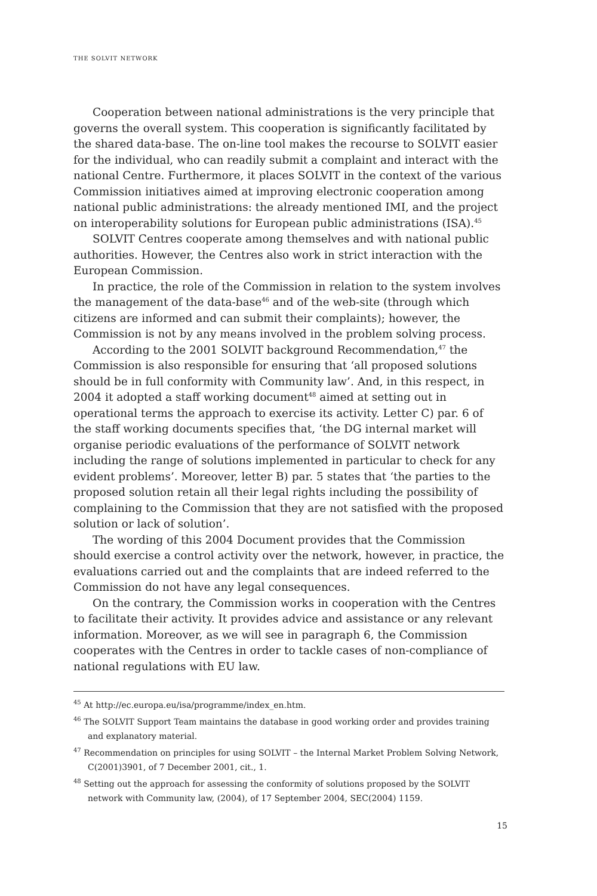THE SOLVIT NETWORK
Cooperation between national administrations is the very principle that governs the overall system. This cooperation is significantly facilitated by the shared data-base. The on-line tool makes the recourse to SOLVIT easier for the individual, who can readily submit a complaint and interact with the national Centre. Furthermore, it places SOLVIT in the context of the various Commission initiatives aimed at improving electronic cooperation among national public administrations: the already mentioned IMI, and the project on interoperability solutions for European public administrations (ISA).<sup>45</sup>
SOLVIT Centres cooperate among themselves and with national public authorities. However, the Centres also work in strict interaction with the European Commission.
In practice, the role of the Commission in relation to the system involves the management of the data-base<sup>46</sup> and of the web-site (through which citizens are informed and can submit their complaints); however, the Commission is not by any means involved in the problem solving process.
According to the 2001 SOLVIT background Recommendation,<sup>47</sup> the Commission is also responsible for ensuring that ‘all proposed solutions should be in full conformity with Community law’. And, in this respect, in 2004 it adopted a staff working document<sup>48</sup> aimed at setting out in operational terms the approach to exercise its activity. Letter C) par. 6 of the staff working documents specifies that, ‘the DG internal market will organise periodic evaluations of the performance of SOLVIT network including the range of solutions implemented in particular to check for any evident problems’. Moreover, letter B) par. 5 states that ‘the parties to the proposed solution retain all their legal rights including the possibility of complaining to the Commission that they are not satisfied with the proposed solution or lack of solution’.
The wording of this 2004 Document provides that the Commission should exercise a control activity over the network, however, in practice, the evaluations carried out and the complaints that are indeed referred to the Commission do not have any legal consequences.
On the contrary, the Commission works in cooperation with the Centres to facilitate their activity. It provides advice and assistance or any relevant information. Moreover, as we will see in paragraph 6, the Commission cooperates with the Centres in order to tackle cases of non-compliance of national regulations with EU law.
<sup>45</sup> At http://ec.europa.eu/isa/programme/index_en.htm.
<sup>46</sup> The SOLVIT Support Team maintains the database in good working order and provides training and explanatory material.
<sup>47</sup> Recommendation on principles for using SOLVIT – the Internal Market Problem Solving Network, C(2001)3901, of 7 December 2001, cit., 1.
<sup>48</sup> Setting out the approach for assessing the conformity of solutions proposed by the SOLVIT network with Community law, (2004), of 17 September 2004, SEC(2004) 1159.
15